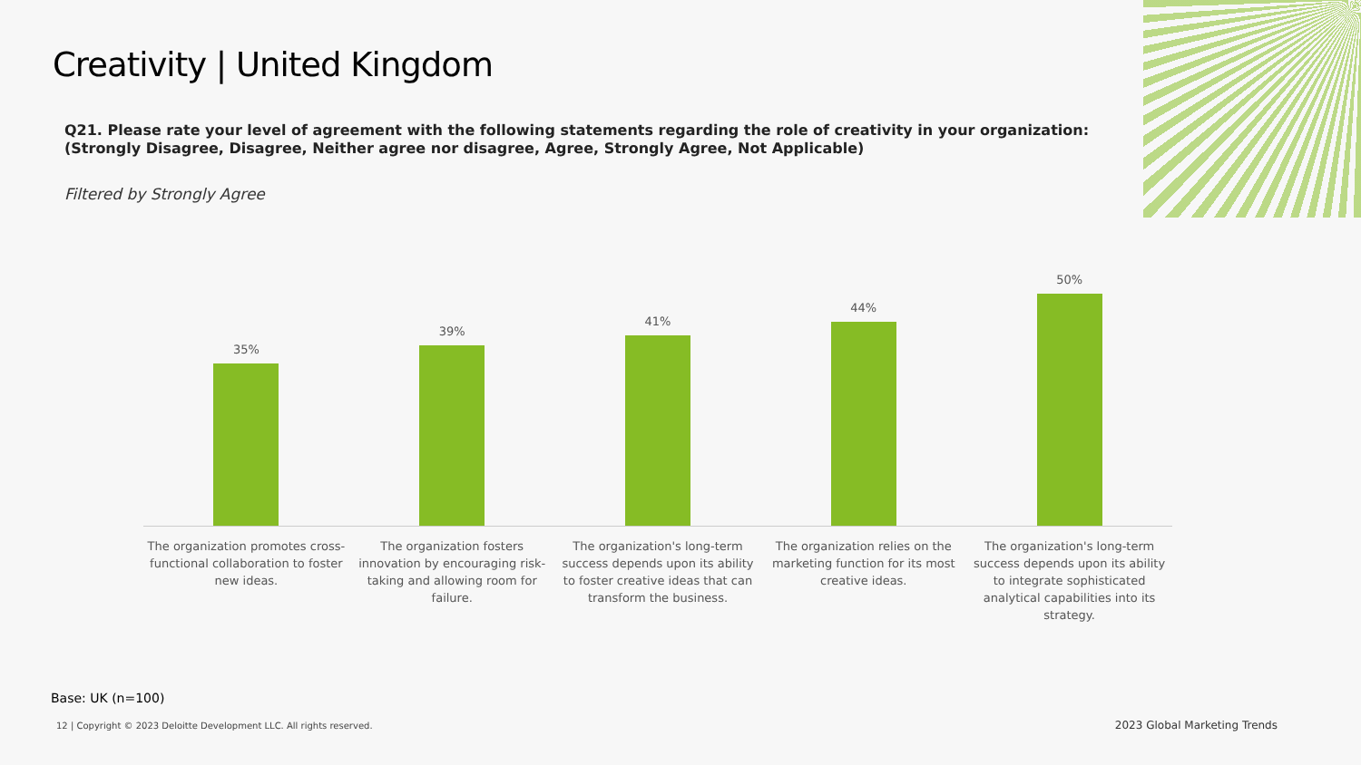Creativity | United Kingdom
Q21. Please rate your level of agreement with the following statements regarding the role of creativity in your organization: (Strongly Disagree, Disagree, Neither agree nor disagree, Agree, Strongly Agree, Not Applicable)
Filtered by Strongly Agree
35%
The organization promotes cross-functional collaboration to foster new ideas.
39%
The organization fosters innovation by encouraging risk-taking and allowing room for failure.
41%
The organization's long-term success depends upon its ability to foster creative ideas that can transform the business.
44%
The organization relies on the marketing function for its most creative ideas.
50%
The organization's long-term success depends upon its ability to integrate sophisticated analytical capabilities into its strategy.
Base: UK (n=100)
12 | Copyright © 2023 Deloitte Development LLC. All rights reserved.
2023 Global Marketing Trends